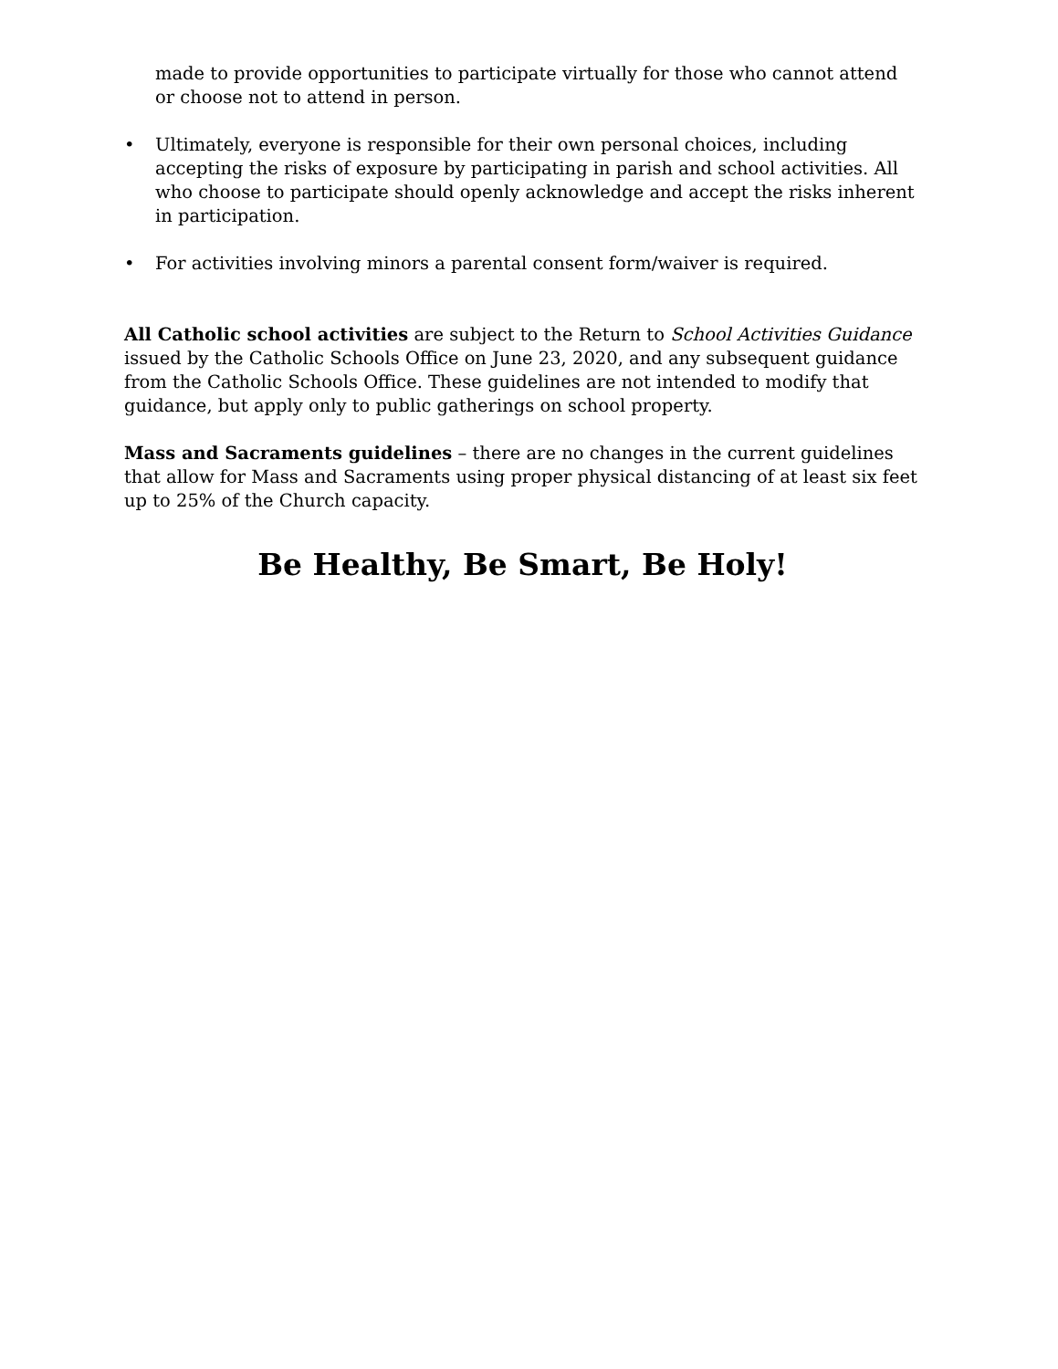made to provide opportunities to participate virtually for those who cannot attend or choose not to attend in person.
• Ultimately, everyone is responsible for their own personal choices, including accepting the risks of exposure by participating in parish and school activities. All who choose to participate should openly acknowledge and accept the risks inherent in participation.
• For activities involving minors a parental consent form/waiver is required.
All Catholic school activities are subject to the Return to School Activities Guidance issued by the Catholic Schools Office on June 23, 2020, and any subsequent guidance from the Catholic Schools Office. These guidelines are not intended to modify that guidance, but apply only to public gatherings on school property.
Mass and Sacraments guidelines – there are no changes in the current guidelines that allow for Mass and Sacraments using proper physical distancing of at least six feet up to 25% of the Church capacity.
Be Healthy, Be Smart, Be Holy!